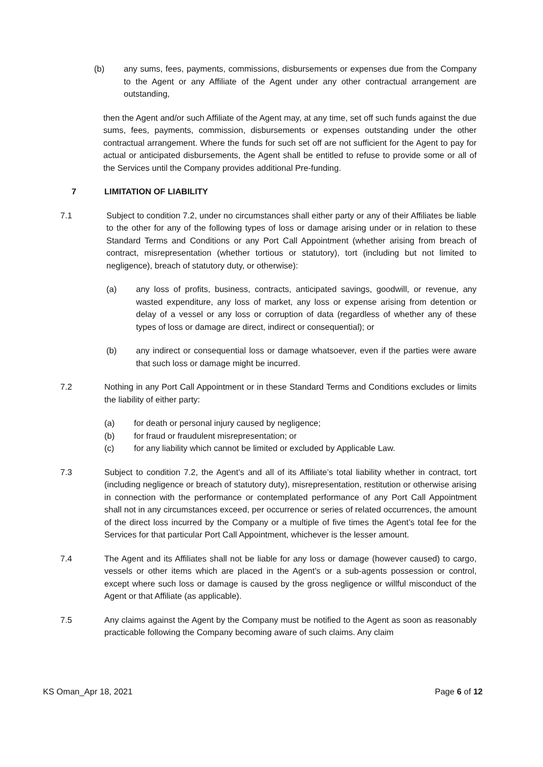(b) any sums, fees, payments, commissions, disbursements or expenses due from the Company to the Agent or any Affiliate of the Agent under any other contractual arrangement are outstanding,
then the Agent and/or such Affiliate of the Agent may, at any time, set off such funds against the due sums, fees, payments, commission, disbursements or expenses outstanding under the other contractual arrangement. Where the funds for such set off are not sufficient for the Agent to pay for actual or anticipated disbursements, the Agent shall be entitled to refuse to provide some or all of the Services until the Company provides additional Pre-funding.
7 LIMITATION OF LIABILITY
7.1 Subject to condition 7.2, under no circumstances shall either party or any of their Affiliates be liable to the other for any of the following types of loss or damage arising under or in relation to these Standard Terms and Conditions or any Port Call Appointment (whether arising from breach of contract, misrepresentation (whether tortious or statutory), tort (including but not limited to negligence), breach of statutory duty, or otherwise):
(a) any loss of profits, business, contracts, anticipated savings, goodwill, or revenue, any wasted expenditure, any loss of market, any loss or expense arising from detention or delay of a vessel or any loss or corruption of data (regardless of whether any of these types of loss or damage are direct, indirect or consequential); or
(b) any indirect or consequential loss or damage whatsoever, even if the parties were aware that such loss or damage might be incurred.
7.2 Nothing in any Port Call Appointment or in these Standard Terms and Conditions excludes or limits the liability of either party:
(a) for death or personal injury caused by negligence;
(b) for fraud or fraudulent misrepresentation; or
(c) for any liability which cannot be limited or excluded by Applicable Law.
7.3 Subject to condition 7.2, the Agent’s and all of its Affiliate’s total liability whether in contract, tort (including negligence or breach of statutory duty), misrepresentation, restitution or otherwise arising in connection with the performance or contemplated performance of any Port Call Appointment shall not in any circumstances exceed, per occurrence or series of related occurrences, the amount of the direct loss incurred by the Company or a multiple of five times the Agent’s total fee for the Services for that particular Port Call Appointment, whichever is the lesser amount.
7.4 The Agent and its Affiliates shall not be liable for any loss or damage (however caused) to cargo, vessels or other items which are placed in the Agent’s or a sub-agents possession or control, except where such loss or damage is caused by the gross negligence or willful misconduct of the Agent or that Affiliate (as applicable).
7.5 Any claims against the Agent by the Company must be notified to the Agent as soon as reasonably practicable following the Company becoming aware of such claims. Any claim
KS Oman_Apr 18, 2021 Page 6 of 12